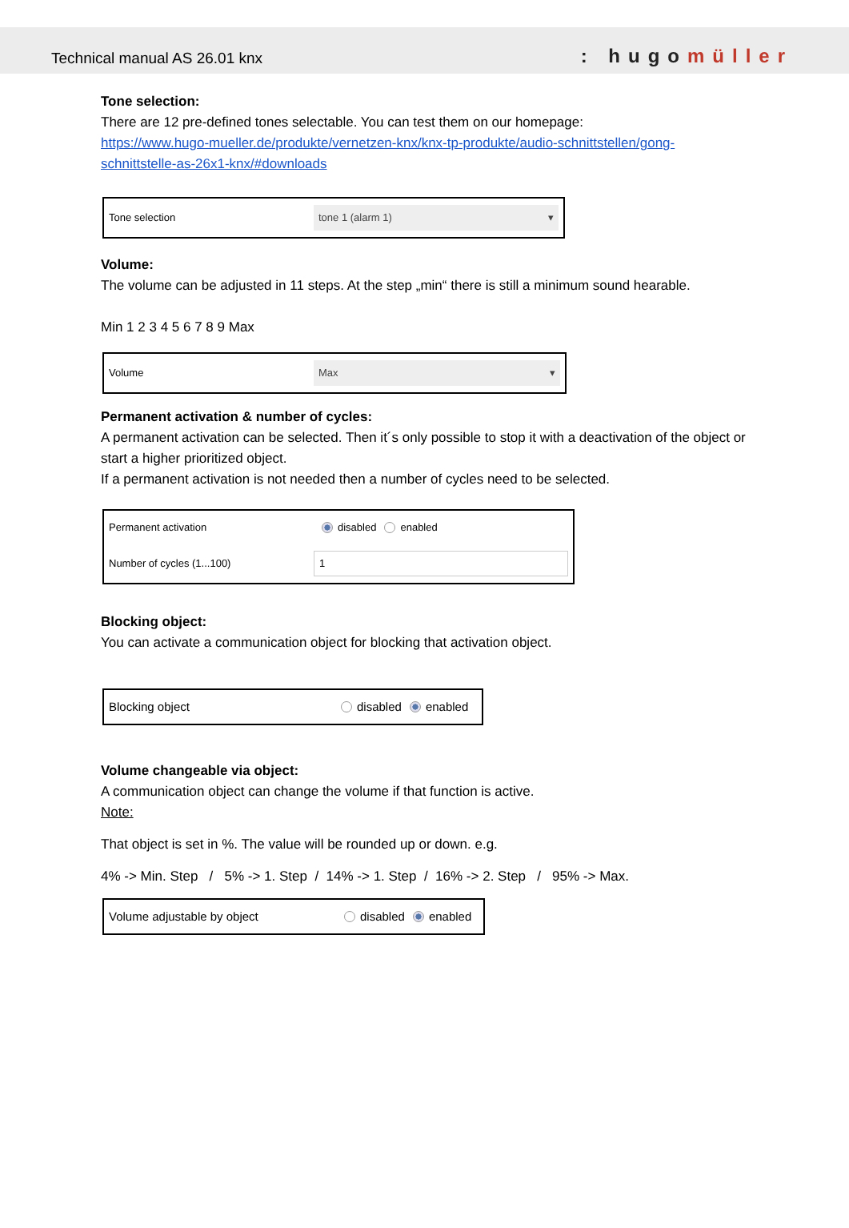Technical manual AS 26.01 knx: hugomüller
Tone selection:
There are 12 pre-defined tones selectable. You can test them on our homepage:
https://www.hugo-mueller.de/produkte/vernetzen-knx/knx-tp-produkte/audio-schnittstellen/gong-schnittstelle-as-26x1-knx/#downloads
Tone selection tone 1 (alarm 1) ▾
Volume:
The volume can be adjusted in 11 steps. At the step „min“ there is still a minimum sound hearable.
Min 1 2 3 4 5 6 7 8 9 Max
Volume Max ▾
Permanent activation & number of cycles:
A permanent activation can be selected. Then it´s only possible to stop it with a deactivation of the object or start a higher prioritized object.
If a permanent activation is not needed then a number of cycles need to be selected.
Permanent activation disabled enabled
Number of cycles (1...100) 1
Blocking object:
You can activate a communication object for blocking that activation object.
Blocking object disabled enabled
Volume changeable via object:
A communication object can change the volume if that function is active.
Note:
That object is set in %. The value will be rounded up or down. e.g.
4% -> Min. Step / 5% -> 1. Step / 14% -> 1. Step / 16% -> 2. Step / 95% -> Max.
Volume adjustable by object disabled enabled